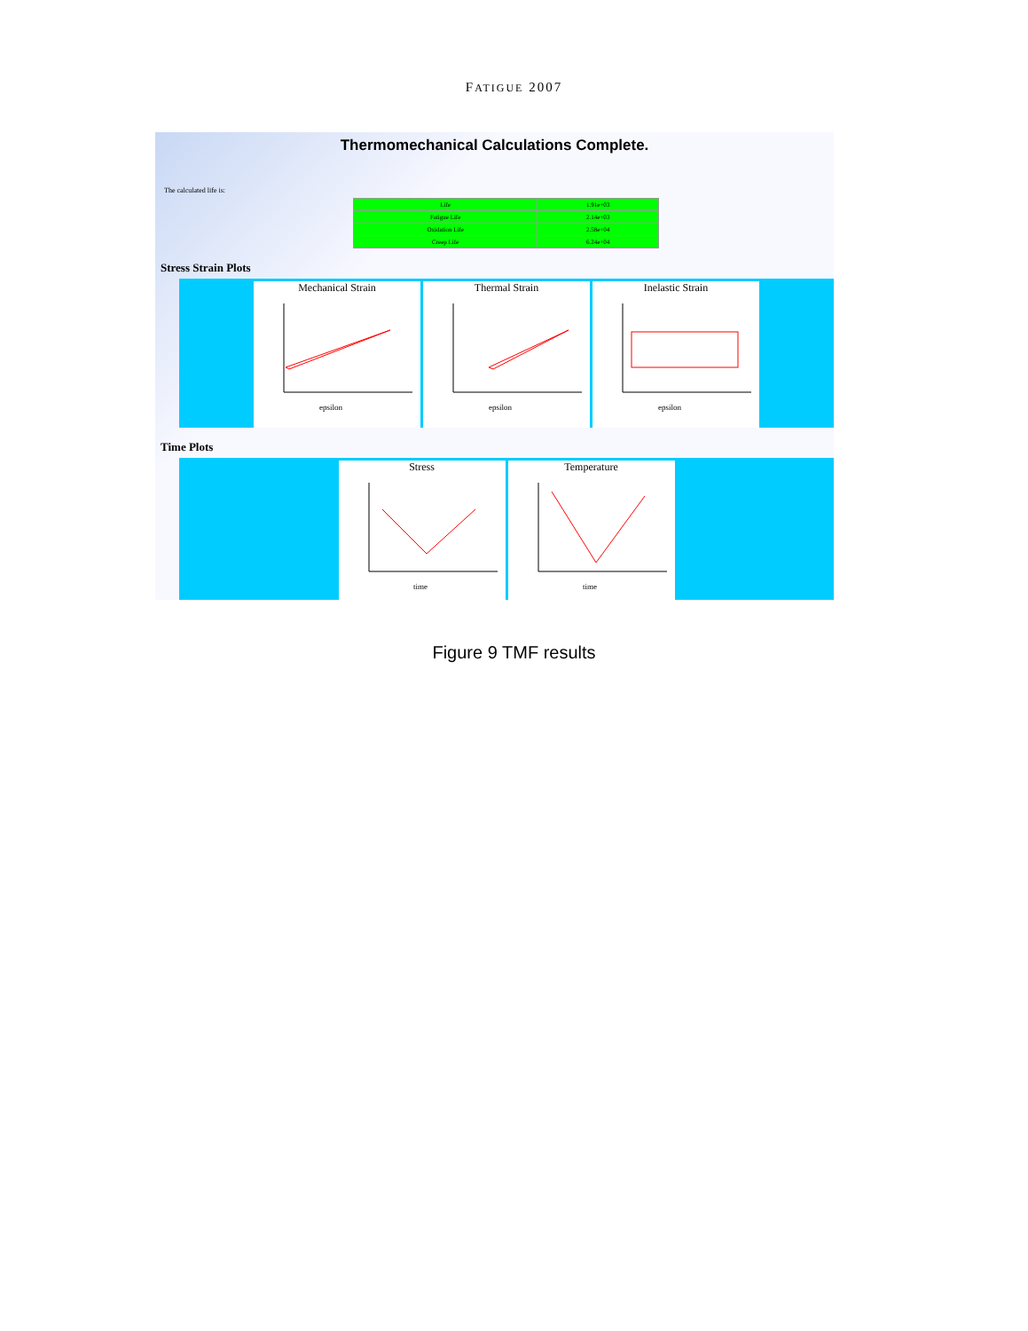FATIGUE 2007
Thermomechanical Calculations Complete.
The calculated life is:
| Life | 1.91e+03 |
| Fatigue Life | 2.14e+03 |
| Oxidation Life | 2.58e+04 |
| Creep Life | 6.24e+04 |
Stress Strain Plots
Mechanical Strain
epsilon
Thermal Strain
epsilon
Inelastic Strain
epsilon
Time Plots
Stress
time
Temperature
time
Figure 9 TMF results